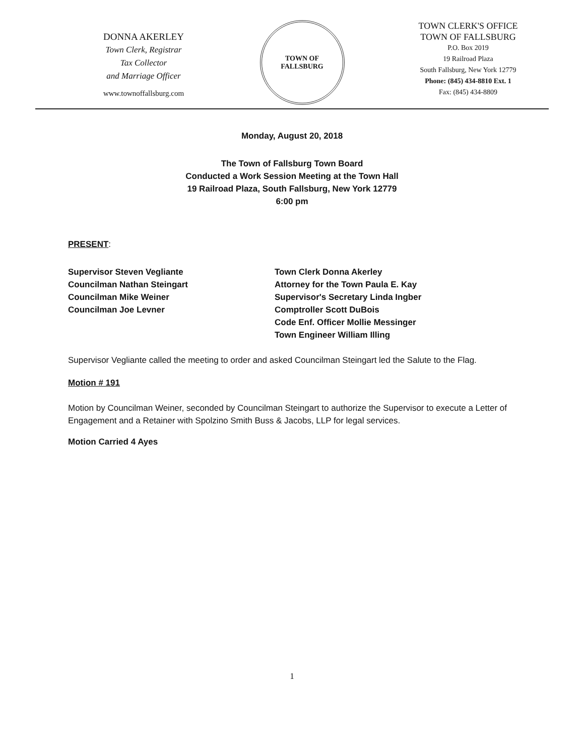DONNA AKERLEY
Town Clerk, Registrar
Tax Collector
and Marriage Officer
www.townoffallsburg.com
TOWN OF
FALLSBURG
TOWN CLERK'S OFFICE
TOWN OF FALLSBURG
P.O. Box 2019
19 Railroad Plaza
South Fallsburg, New York 12779
Phone: (845) 434-8810 Ext. 1
Fax: (845) 434-8809
Monday, August 20, 2018
The Town of Fallsburg Town Board
Conducted a Work Session Meeting at the Town Hall
19 Railroad Plaza, South Fallsburg, New York 12779
6:00 pm
PRESENT:
Supervisor Steven Vegliante
Councilman Nathan Steingart
Councilman Mike Weiner
Councilman Joe Levner
Town Clerk Donna Akerley
Attorney for the Town Paula E. Kay
Supervisor's Secretary Linda Ingber
Comptroller Scott DuBois
Code Enf. Officer Mollie Messinger
Town Engineer William Illing
Supervisor Vegliante called the meeting to order and asked Councilman Steingart led the Salute to the Flag.
Motion # 191
Motion by Councilman Weiner, seconded by Councilman Steingart to authorize the Supervisor to execute a Letter of Engagement and a Retainer with Spolzino Smith Buss & Jacobs, LLP for legal services.
Motion Carried 4 Ayes
1